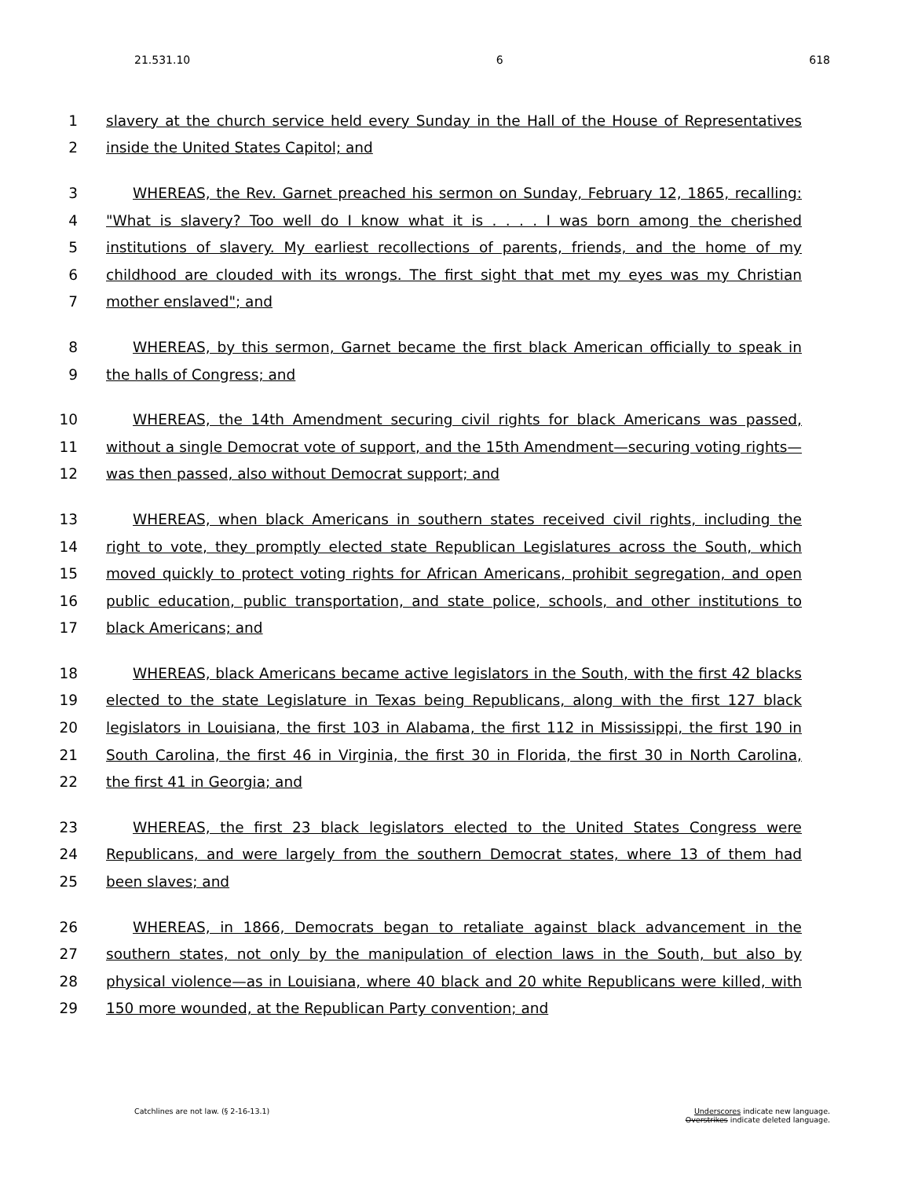21.531.10 6 618
1 slavery at the church service held every Sunday in the Hall of the House of Representatives
2 inside the United States Capitol; and
3 WHEREAS, the Rev. Garnet preached his sermon on Sunday, February 12, 1865, recalling:
4 "What is slavery? Too well do I know what it is . . . . I was born among the cherished
5 institutions of slavery. My earliest recollections of parents, friends, and the home of my
6 childhood are clouded with its wrongs. The first sight that met my eyes was my Christian
7 mother enslaved"; and
8 WHEREAS, by this sermon, Garnet became the first black American officially to speak in
9 the halls of Congress; and
10 WHEREAS, the 14th Amendment securing civil rights for black Americans was passed,
11 without a single Democrat vote of support, and the 15th Amendment—securing voting rights—
12 was then passed, also without Democrat support; and
13 WHEREAS, when black Americans in southern states received civil rights, including the
14 right to vote, they promptly elected state Republican Legislatures across the South, which
15 moved quickly to protect voting rights for African Americans, prohibit segregation, and open
16 public education, public transportation, and state police, schools, and other institutions to
17 black Americans; and
18 WHEREAS, black Americans became active legislators in the South, with the first 42 blacks
19 elected to the state Legislature in Texas being Republicans, along with the first 127 black
20 legislators in Louisiana, the first 103 in Alabama, the first 112 in Mississippi, the first 190 in
21 South Carolina, the first 46 in Virginia, the first 30 in Florida, the first 30 in North Carolina,
22 the first 41 in Georgia; and
23 WHEREAS, the first 23 black legislators elected to the United States Congress were
24 Republicans, and were largely from the southern Democrat states, where 13 of them had
25 been slaves; and
26 WHEREAS, in 1866, Democrats began to retaliate against black advancement in the
27 southern states, not only by the manipulation of election laws in the South, but also by
28 physical violence—as in Louisiana, where 40 black and 20 white Republicans were killed, with
29 150 more wounded, at the Republican Party convention; and
Catchlines are not law. (§ 2-16-13.1) Underscores indicate new language.
Overstrikes indicate deleted language.